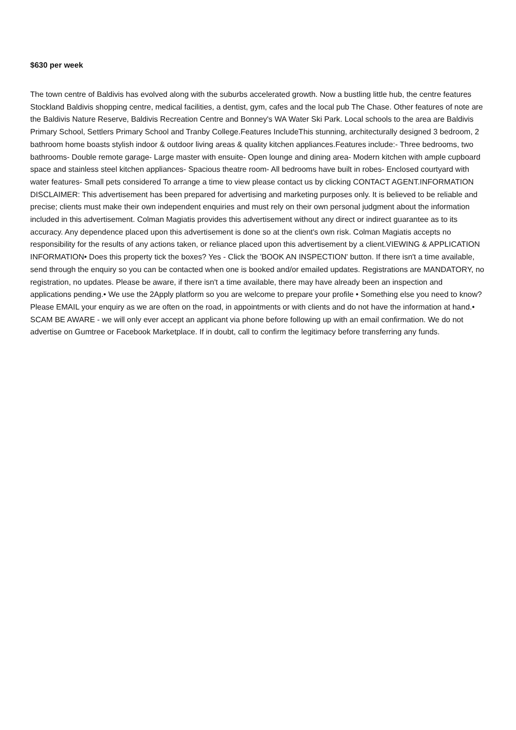$630 per week
The town centre of Baldivis has evolved along with the suburbs accelerated growth. Now a bustling little hub, the centre features Stockland Baldivis shopping centre, medical facilities, a dentist, gym, cafes and the local pub The Chase. Other features of note are the Baldivis Nature Reserve, Baldivis Recreation Centre and Bonney's WA Water Ski Park. Local schools to the area are Baldivis Primary School, Settlers Primary School and Tranby College.Features IncludeThis stunning, architecturally designed 3 bedroom, 2 bathroom home boasts stylish indoor & outdoor living areas & quality kitchen appliances.Features include:- Three bedrooms, two bathrooms- Double remote garage- Large master with ensuite- Open lounge and dining area- Modern kitchen with ample cupboard space and stainless steel kitchen appliances- Spacious theatre room- All bedrooms have built in robes- Enclosed courtyard with water features- Small pets considered To arrange a time to view please contact us by clicking CONTACT AGENT.INFORMATION DISCLAIMER: This advertisement has been prepared for advertising and marketing purposes only. It is believed to be reliable and precise; clients must make their own independent enquiries and must rely on their own personal judgment about the information included in this advertisement. Colman Magiatis provides this advertisement without any direct or indirect guarantee as to its accuracy. Any dependence placed upon this advertisement is done so at the client's own risk. Colman Magiatis accepts no responsibility for the results of any actions taken, or reliance placed upon this advertisement by a client.VIEWING & APPLICATION INFORMATION• Does this property tick the boxes? Yes - Click the 'BOOK AN INSPECTION' button. If there isn't a time available, send through the enquiry so you can be contacted when one is booked and/or emailed updates. Registrations are MANDATORY, no registration, no updates. Please be aware, if there isn't a time available, there may have already been an inspection and applications pending.• We use the 2Apply platform so you are welcome to prepare your profile • Something else you need to know? Please EMAIL your enquiry as we are often on the road, in appointments or with clients and do not have the information at hand.• SCAM BE AWARE - we will only ever accept an applicant via phone before following up with an email confirmation. We do not advertise on Gumtree or Facebook Marketplace. If in doubt, call to confirm the legitimacy before transferring any funds.